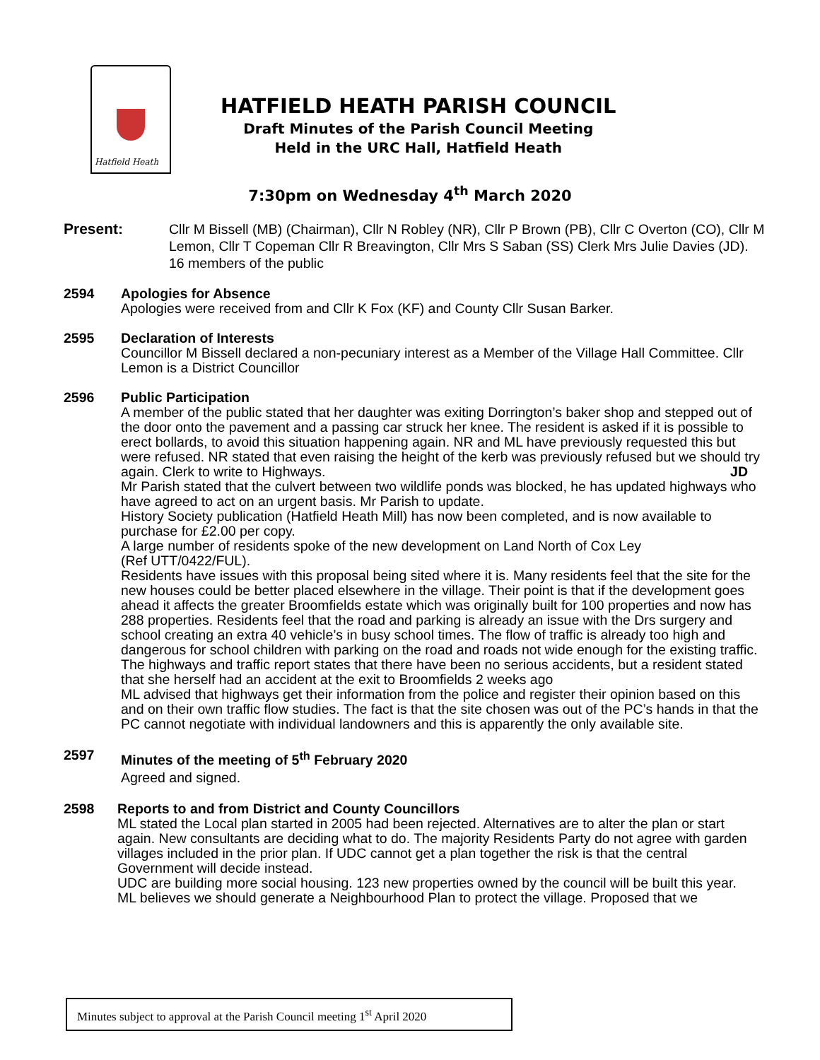Hatfield Heath
HATFIELD HEATH PARISH COUNCIL
Draft Minutes of the Parish Council Meeting
Held in the URC Hall, Hatfield Heath
7:30pm on Wednesday 4<sup>th</sup> March 2020
Present: Cllr M Bissell (MB) (Chairman), Cllr N Robley (NR), Cllr P Brown (PB), Cllr C Overton (CO), Cllr M Lemon, Cllr T Copeman Cllr R Breavington, Cllr Mrs S Saban (SS) Clerk Mrs Julie Davies (JD).
16 members of the public
2594 Apologies for Absence
Apologies were received from and Cllr K Fox (KF) and County Cllr Susan Barker.
2595 Declaration of Interests
Councillor M Bissell declared a non-pecuniary interest as a Member of the Village Hall Committee. Cllr Lemon is a District Councillor
2596 Public Participation
A member of the public stated that her daughter was exiting Dorrington’s baker shop and stepped out of the door onto the pavement and a passing car struck her knee. The resident is asked if it is possible to erect bollards, to avoid this situation happening again. NR and ML have previously requested this but were refused. NR stated that even raising the height of the kerb was previously refused but we should try again. Clerk to write to Highways. JD
Mr Parish stated that the culvert between two wildlife ponds was blocked, he has updated highways who have agreed to act on an urgent basis. Mr Parish to update.
History Society publication (Hatfield Heath Mill) has now been completed, and is now available to purchase for £2.00 per copy.
A large number of residents spoke of the new development on Land North of Cox Ley
(Ref UTT/0422/FUL).
Residents have issues with this proposal being sited where it is. Many residents feel that the site for the new houses could be better placed elsewhere in the village. Their point is that if the development goes ahead it affects the greater Broomfields estate which was originally built for 100 properties and now has 288 properties. Residents feel that the road and parking is already an issue with the Drs surgery and school creating an extra 40 vehicle’s in busy school times. The flow of traffic is already too high and dangerous for school children with parking on the road and roads not wide enough for the existing traffic. The highways and traffic report states that there have been no serious accidents, but a resident stated that she herself had an accident at the exit to Broomfields 2 weeks ago
ML advised that highways get their information from the police and register their opinion based on this and on their own traffic flow studies. The fact is that the site chosen was out of the PC’s hands in that the PC cannot negotiate with individual landowners and this is apparently the only available site.
2597 Minutes of the meeting of 5<sup>th</sup> February 2020
Agreed and signed.
2598 Reports to and from District and County Councillors
ML stated the Local plan started in 2005 had been rejected. Alternatives are to alter the plan or start again. New consultants are deciding what to do. The majority Residents Party do not agree with garden villages included in the prior plan. If UDC cannot get a plan together the risk is that the central Government will decide instead.
UDC are building more social housing. 123 new properties owned by the council will be built this year.
ML believes we should generate a Neighbourhood Plan to protect the village. Proposed that we
Minutes subject to approval at the Parish Council meeting 1<sup>st</sup> April 2020